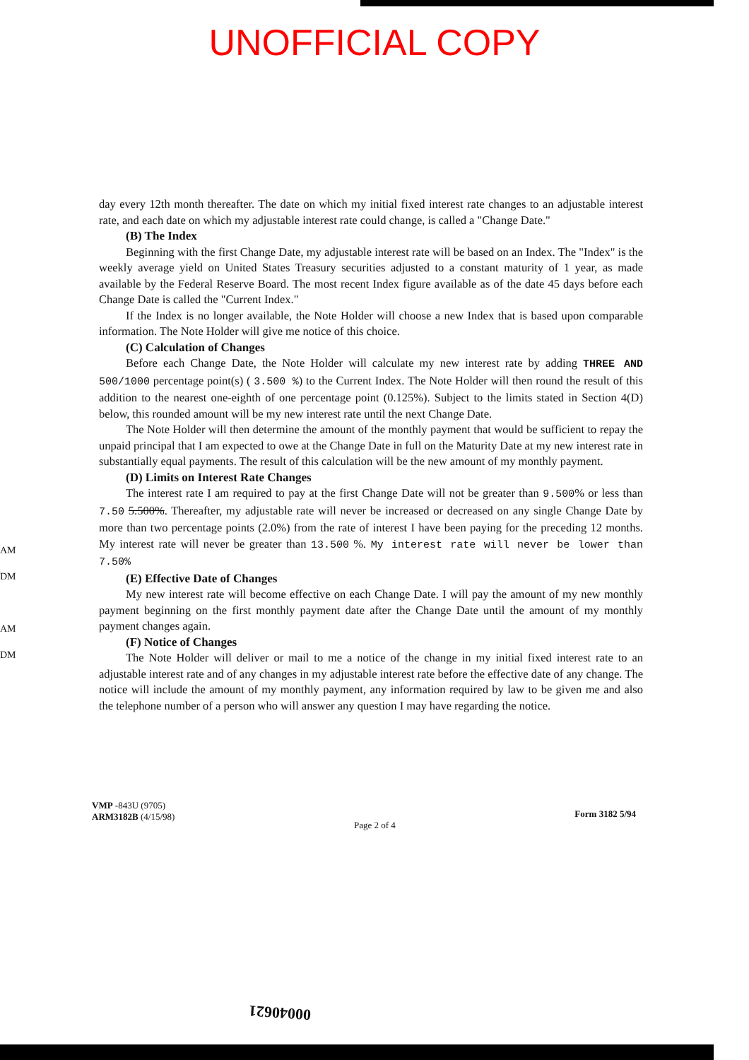UNOFFICIAL COPY
AM
DM
AM
DM
day every 12th month thereafter. The date on which my initial fixed interest rate changes to an adjustable interest rate, and each date on which my adjustable interest rate could change, is called a "Change Date."
(B) The Index
Beginning with the first Change Date, my adjustable interest rate will be based on an Index. The "Index" is the weekly average yield on United States Treasury securities adjusted to a constant maturity of 1 year, as made available by the Federal Reserve Board. The most recent Index figure available as of the date 45 days before each Change Date is called the "Current Index."
If the Index is no longer available, the Note Holder will choose a new Index that is based upon comparable information. The Note Holder will give me notice of this choice.
(C) Calculation of Changes
Before each Change Date, the Note Holder will calculate my new interest rate by adding THREE AND 500/1000 percentage point(s) ( 3.500 %) to the Current Index. The Note Holder will then round the result of this addition to the nearest one-eighth of one percentage point (0.125%). Subject to the limits stated in Section 4(D) below, this rounded amount will be my new interest rate until the next Change Date.
The Note Holder will then determine the amount of the monthly payment that would be sufficient to repay the unpaid principal that I am expected to owe at the Change Date in full on the Maturity Date at my new interest rate in substantially equal payments. The result of this calculation will be the new amount of my monthly payment.
(D) Limits on Interest Rate Changes
The interest rate I am required to pay at the first Change Date will not be greater than 9.500% or less than 7.50 5.500%. Thereafter, my adjustable rate will never be increased or decreased on any single Change Date by more than two percentage points (2.0%) from the rate of interest I have been paying for the preceding 12 months. My interest rate will never be greater than 13.500 %. My interest rate will never be lower than 7.50%
(E) Effective Date of Changes
My new interest rate will become effective on each Change Date. I will pay the amount of my new monthly payment beginning on the first monthly payment date after the Change Date until the amount of my monthly payment changes again.
(F) Notice of Changes
The Note Holder will deliver or mail to me a notice of the change in my initial fixed interest rate to an adjustable interest rate and of any changes in my adjustable interest rate before the effective date of any change. The notice will include the amount of my monthly payment, any information required by law to be given me and also the telephone number of a person who will answer any question I may have regarding the notice.
VMP -843U (9705)
ARM3182B (4/15/98)
Page 2 of 4
Form 3182 5/94
00040621